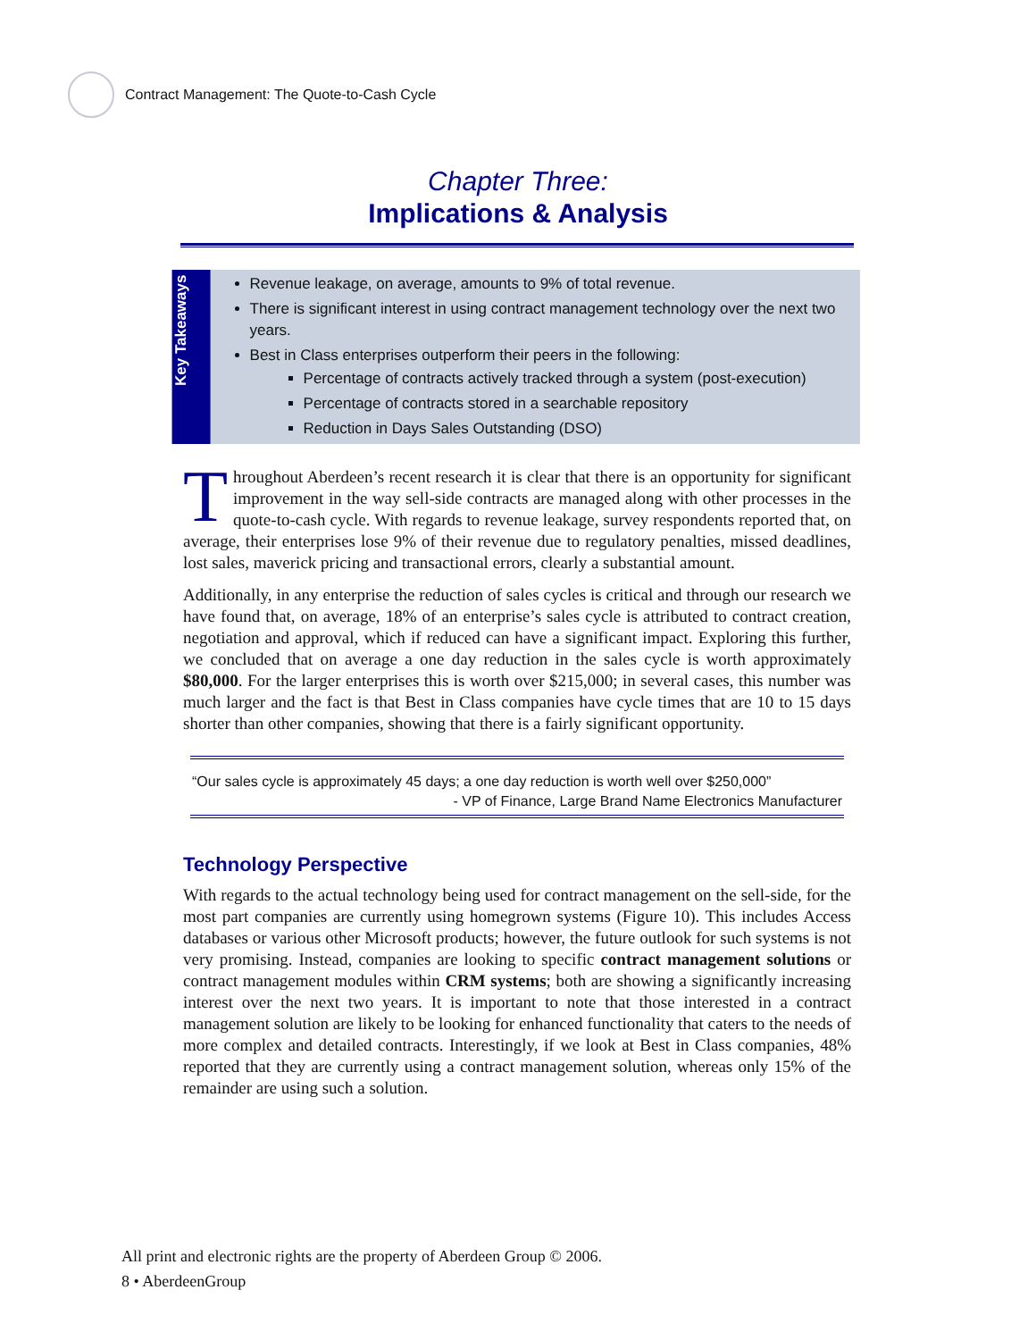Contract Management: The Quote-to-Cash Cycle
Chapter Three:
Implications & Analysis
Key Takeaways
Revenue leakage, on average, amounts to 9% of total revenue.
There is significant interest in using contract management technology over the next two years.
Best in Class enterprises outperform their peers in the following:
Percentage of contracts actively tracked through a system (post-execution)
Percentage of contracts stored in a searchable repository
Reduction in Days Sales Outstanding (DSO)
Throughout Aberdeen’s recent research it is clear that there is an opportunity for significant improvement in the way sell-side contracts are managed along with other processes in the quote-to-cash cycle. With regards to revenue leakage, survey respondents reported that, on average, their enterprises lose 9% of their revenue due to regulatory penalties, missed deadlines, lost sales, maverick pricing and transactional errors, clearly a substantial amount.
Additionally, in any enterprise the reduction of sales cycles is critical and through our research we have found that, on average, 18% of an enterprise’s sales cycle is attributed to contract creation, negotiation and approval, which if reduced can have a significant impact. Exploring this further, we concluded that on average a one day reduction in the sales cycle is worth approximately $80,000. For the larger enterprises this is worth over $215,000; in several cases, this number was much larger and the fact is that Best in Class companies have cycle times that are 10 to 15 days shorter than other companies, showing that there is a fairly significant opportunity.
“Our sales cycle is approximately 45 days; a one day reduction is worth well over $250,000”
- VP of Finance, Large Brand Name Electronics Manufacturer
Technology Perspective
With regards to the actual technology being used for contract management on the sell-side, for the most part companies are currently using homegrown systems (Figure 10). This includes Access databases or various other Microsoft products; however, the future outlook for such systems is not very promising. Instead, companies are looking to specific contract management solutions or contract management modules within CRM systems; both are showing a significantly increasing interest over the next two years. It is important to note that those interested in a contract management solution are likely to be looking for enhanced functionality that caters to the needs of more complex and detailed contracts. Interestingly, if we look at Best in Class companies, 48% reported that they are currently using a contract management solution, whereas only 15% of the remainder are using such a solution.
All print and electronic rights are the property of Aberdeen Group © 2006.
8 • AberdeenGroup